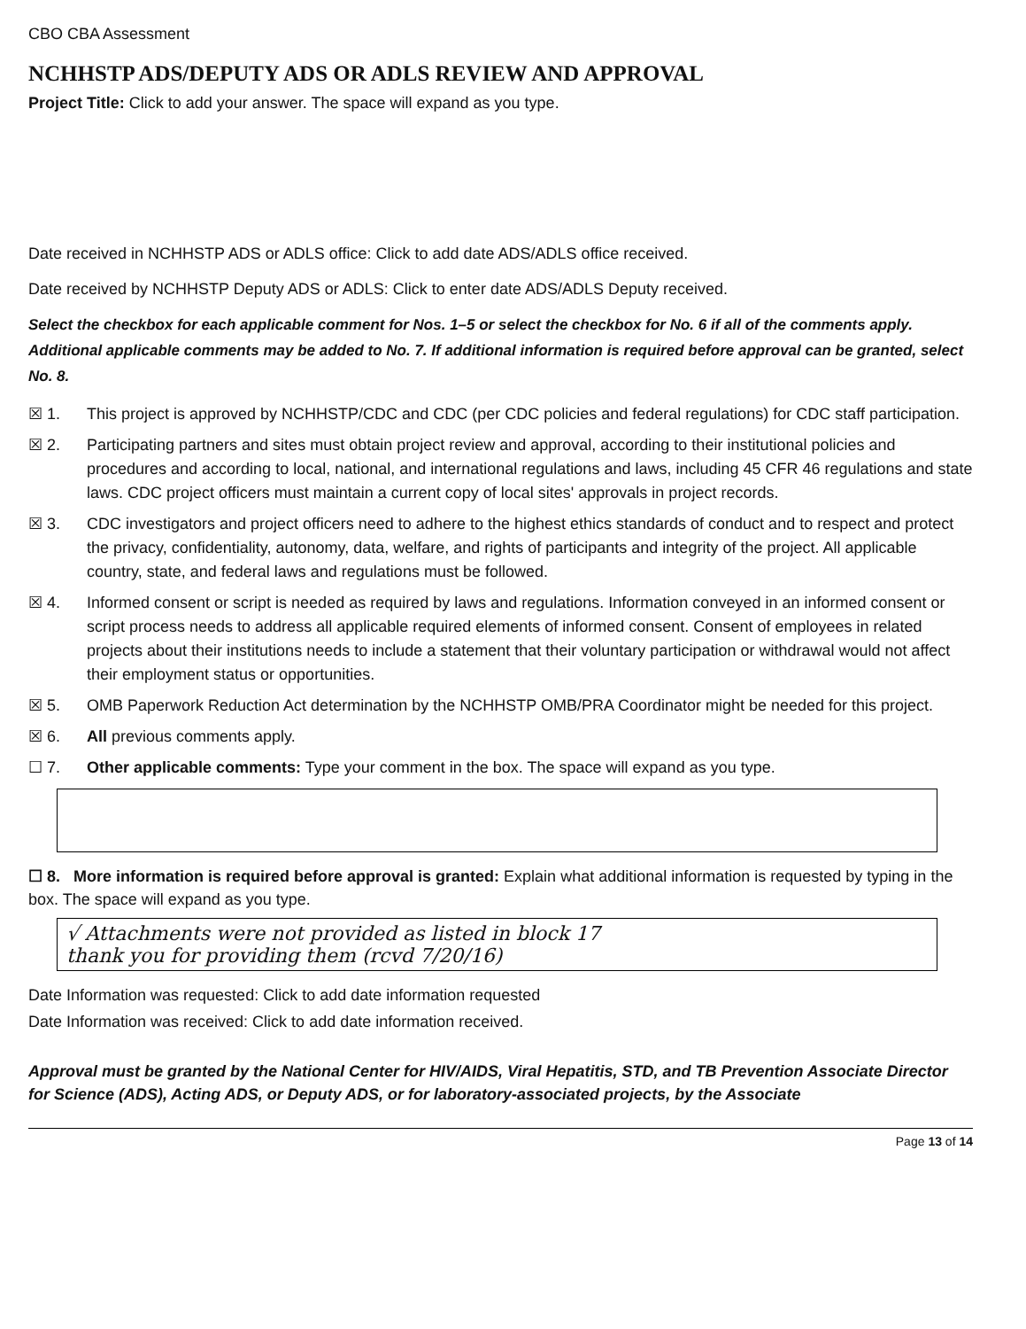CBO CBA Assessment
NCHHSTP ADS/DEPUTY ADS OR ADLS REVIEW AND APPROVAL
Project Title: Click to add your answer. The space will expand as you type.
Date received in NCHHSTP ADS or ADLS office: Click to add date ADS/ADLS office received.
Date received by NCHHSTP Deputy ADS or ADLS: Click to enter date ADS/ADLS Deputy received.
Select the checkbox for each applicable comment for Nos. 1–5 or select the checkbox for No. 6 if all of the comments apply. Additional applicable comments may be added to No. 7. If additional information is required before approval can be granted, select No. 8.
☒ 1. This project is approved by NCHHSTP/CDC and CDC (per CDC policies and federal regulations) for CDC staff participation.
☒ 2. Participating partners and sites must obtain project review and approval, according to their institutional policies and procedures and according to local, national, and international regulations and laws, including 45 CFR 46 regulations and state laws. CDC project officers must maintain a current copy of local sites' approvals in project records.
☒ 3. CDC investigators and project officers need to adhere to the highest ethics standards of conduct and to respect and protect the privacy, confidentiality, autonomy, data, welfare, and rights of participants and integrity of the project. All applicable country, state, and federal laws and regulations must be followed.
☒ 4. Informed consent or script is needed as required by laws and regulations. Information conveyed in an informed consent or script process needs to address all applicable required elements of informed consent. Consent of employees in related projects about their institutions needs to include a statement that their voluntary participation or withdrawal would not affect their employment status or opportunities.
☒ 5. OMB Paperwork Reduction Act determination by the NCHHSTP OMB/PRA Coordinator might be needed for this project.
☒ 6. All previous comments apply.
☐ 7. Other applicable comments: Type your comment in the box. The space will expand as you type.
☐ 8. More information is required before approval is granted: Explain what additional information is requested by typing in the box. The space will expand as you type.
√ Attachments were not provided as listed in block 17
thank you for providing them (rcvd 7/20/16)
Date Information was requested: Click to add date information requested
Date Information was received: Click to add date information received.
Approval must be granted by the National Center for HIV/AIDS, Viral Hepatitis, STD, and TB Prevention Associate Director for Science (ADS), Acting ADS, or Deputy ADS, or for laboratory-associated projects, by the Associate
Page 13 of 14